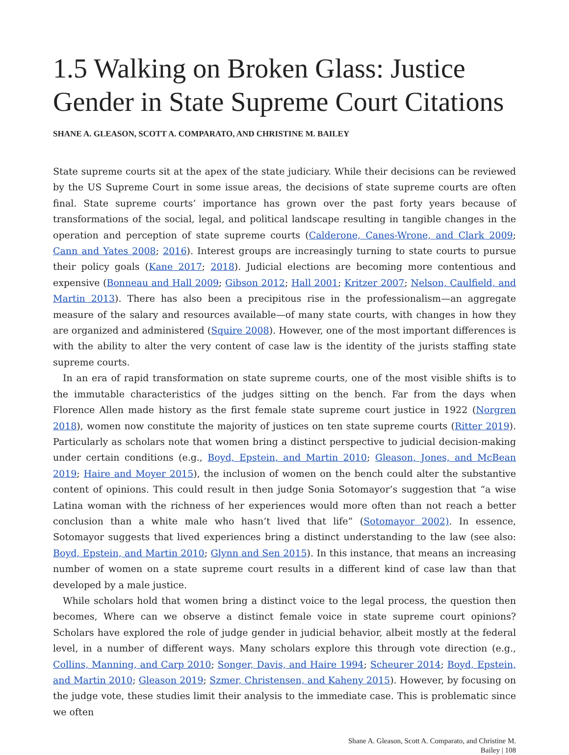1.5 Walking on Broken Glass: Justice Gender in State Supreme Court Citations
SHANE A. GLEASON, SCOTT A. COMPARATO, AND CHRISTINE M. BAILEY
State supreme courts sit at the apex of the state judiciary. While their decisions can be reviewed by the US Supreme Court in some issue areas, the decisions of state supreme courts are often final. State supreme courts’ importance has grown over the past forty years because of transformations of the social, legal, and political landscape resulting in tangible changes in the operation and perception of state supreme courts (Calderone, Canes-Wrone, and Clark 2009; Cann and Yates 2008; 2016). Interest groups are increasingly turning to state courts to pursue their policy goals (Kane 2017; 2018). Judicial elections are becoming more contentious and expensive (Bonneau and Hall 2009; Gibson 2012; Hall 2001; Kritzer 2007; Nelson, Caulfield, and Martin 2013). There has also been a precipitous rise in the professionalism—an aggregate measure of the salary and resources available—of many state courts, with changes in how they are organized and administered (Squire 2008). However, one of the most important differences is with the ability to alter the very content of case law is the identity of the jurists staffing state supreme courts.
In an era of rapid transformation on state supreme courts, one of the most visible shifts is to the immutable characteristics of the judges sitting on the bench. Far from the days when Florence Allen made history as the first female state supreme court justice in 1922 (Norgren 2018), women now constitute the majority of justices on ten state supreme courts (Ritter 2019). Particularly as scholars note that women bring a distinct perspective to judicial decision-making under certain conditions (e.g., Boyd, Epstein, and Martin 2010; Gleason, Jones, and McBean 2019; Haire and Moyer 2015), the inclusion of women on the bench could alter the substantive content of opinions. This could result in then judge Sonia Sotomayor’s suggestion that “a wise Latina woman with the richness of her experiences would more often than not reach a better conclusion than a white male who hasn’t lived that life” (Sotomayor 2002). In essence, Sotomayor suggests that lived experiences bring a distinct understanding to the law (see also: Boyd, Epstein, and Martin 2010; Glynn and Sen 2015). In this instance, that means an increasing number of women on a state supreme court results in a different kind of case law than that developed by a male justice.
While scholars hold that women bring a distinct voice to the legal process, the question then becomes, Where can we observe a distinct female voice in state supreme court opinions? Scholars have explored the role of judge gender in judicial behavior, albeit mostly at the federal level, in a number of different ways. Many scholars explore this through vote direction (e.g., Collins, Manning, and Carp 2010; Songer, Davis, and Haire 1994; Scheurer 2014; Boyd, Epstein, and Martin 2010; Gleason 2019; Szmer, Christensen, and Kaheny 2015). However, by focusing on the judge vote, these studies limit their analysis to the immediate case. This is problematic since we often
Shane A. Gleason, Scott A. Comparato, and Christine M.
Bailey | 108